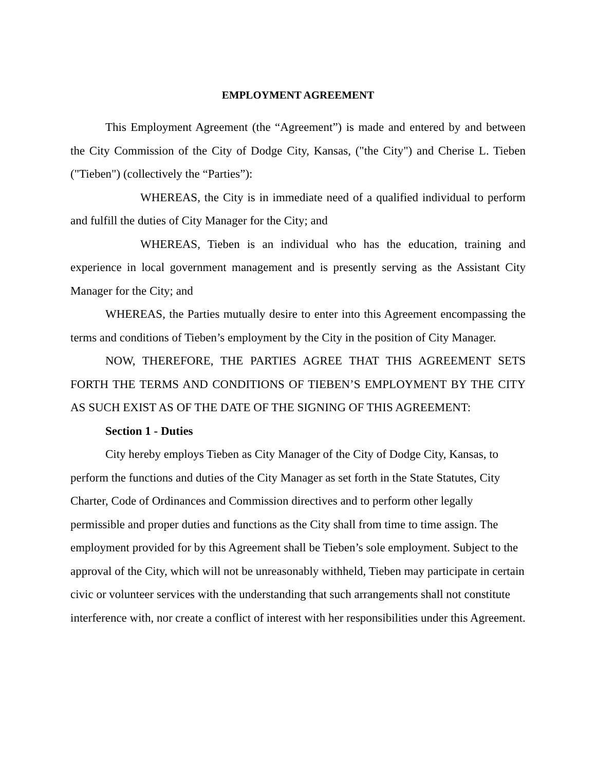EMPLOYMENT AGREEMENT
This Employment Agreement (the “Agreement”) is made and entered by and between the City Commission of the City of Dodge City, Kansas, ("the City") and Cherise L. Tieben ("Tieben") (collectively the “Parties”):
WHEREAS, the City is in immediate need of a qualified individual to perform and fulfill the duties of City Manager for the City; and
WHEREAS, Tieben is an individual who has the education, training and experience in local government management and is presently serving as the Assistant City Manager for the City; and
WHEREAS, the Parties mutually desire to enter into this Agreement encompassing the terms and conditions of Tieben’s employment by the City in the position of City Manager.
NOW, THEREFORE, THE PARTIES AGREE THAT THIS AGREEMENT SETS FORTH THE TERMS AND CONDITIONS OF TIEBEN’S EMPLOYMENT BY THE CITY AS SUCH EXIST AS OF THE DATE OF THE SIGNING OF THIS AGREEMENT:
Section 1 - Duties
City hereby employs Tieben as City Manager of the City of Dodge City, Kansas, to perform the functions and duties of the City Manager as set forth in the State Statutes, City Charter, Code of Ordinances and Commission directives and to perform other legally permissible and proper duties and functions as the City shall from time to time assign. The employment provided for by this Agreement shall be Tieben’s sole employment. Subject to the approval of the City, which will not be unreasonably withheld, Tieben may participate in certain civic or volunteer services with the understanding that such arrangements shall not constitute interference with, nor create a conflict of interest with her responsibilities under this Agreement.